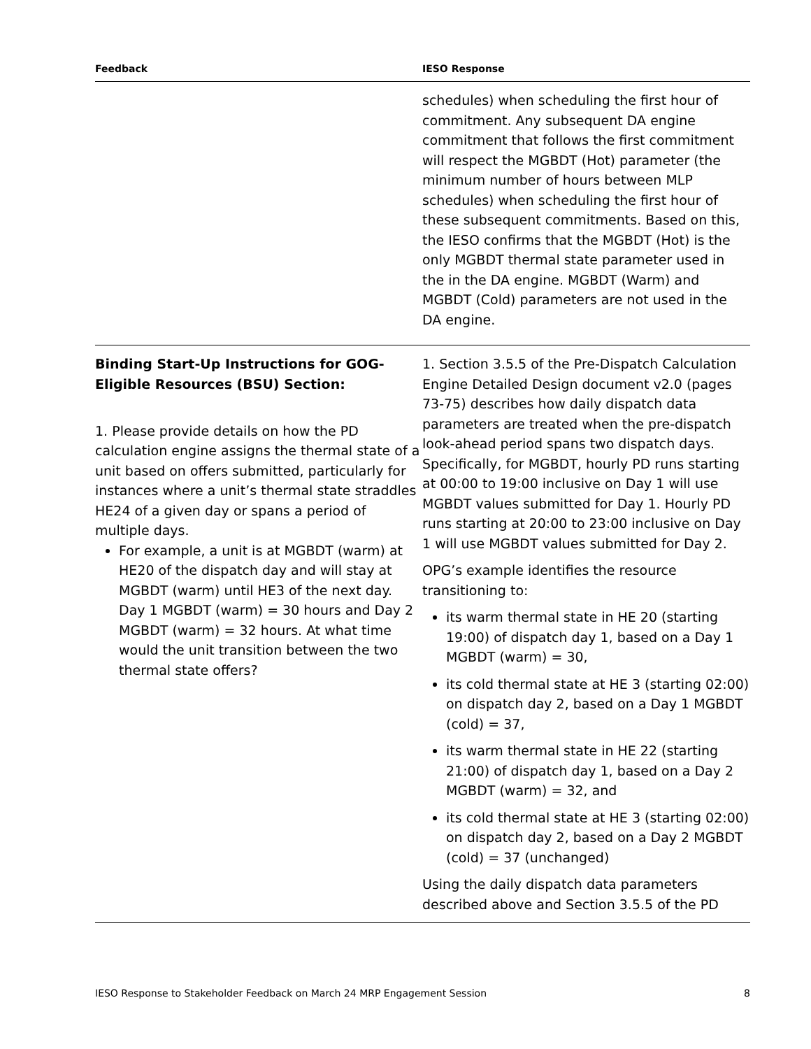| Feedback | IESO Response |
| --- | --- |
| | schedules) when scheduling the first hour of commitment. Any subsequent DA engine commitment that follows the first commitment will respect the MGBDT (Hot) parameter (the minimum number of hours between MLP schedules) when scheduling the first hour of these subsequent commitments. Based on this, the IESO confirms that the MGBDT (Hot) is the only MGBDT thermal state parameter used in the in the DA engine. MGBDT (Warm) and MGBDT (Cold) parameters are not used in the DA engine. |
| Binding Start-Up Instructions for GOG-Eligible Resources (BSU) Section: 1. Please provide details on how the PD calculation engine assigns the thermal state of a unit based on offers submitted, particularly for instances where a unit’s thermal state straddles HE24 of a given day or spans a period of multiple days. For example, a unit is at MGBDT (warm) at HE20 of the dispatch day and will stay at MGBDT (warm) until HE3 of the next day. Day 1 MGBDT (warm) = 30 hours and Day 2 MGBDT (warm) = 32 hours. At what time would the unit transition between the two thermal state offers? | 1. Section 3.5.5 of the Pre-Dispatch Calculation Engine Detailed Design document v2.0 (pages 73-75) describes how daily dispatch data parameters are treated when the pre-dispatch look-ahead period spans two dispatch days. Specifically, for MGBDT, hourly PD runs starting at 00:00 to 19:00 inclusive on Day 1 will use MGBDT values submitted for Day 1. Hourly PD runs starting at 20:00 to 23:00 inclusive on Day 1 will use MGBDT values submitted for Day 2. OPG’s example identifies the resource transitioning to: its warm thermal state in HE 20 (starting 19:00) of dispatch day 1, based on a Day 1 MGBDT (warm) = 30, its cold thermal state at HE 3 (starting 02:00) on dispatch day 2, based on a Day 1 MGBDT (cold) = 37, its warm thermal state in HE 22 (starting 21:00) of dispatch day 1, based on a Day 2 MGBDT (warm) = 32, and its cold thermal state at HE 3 (starting 02:00) on dispatch day 2, based on a Day 2 MGBDT (cold) = 37 (unchanged) Using the daily dispatch data parameters described above and Section 3.5.5 of the PD |
IESO Response to Stakeholder Feedback on March 24 MRP Engagement Session 8